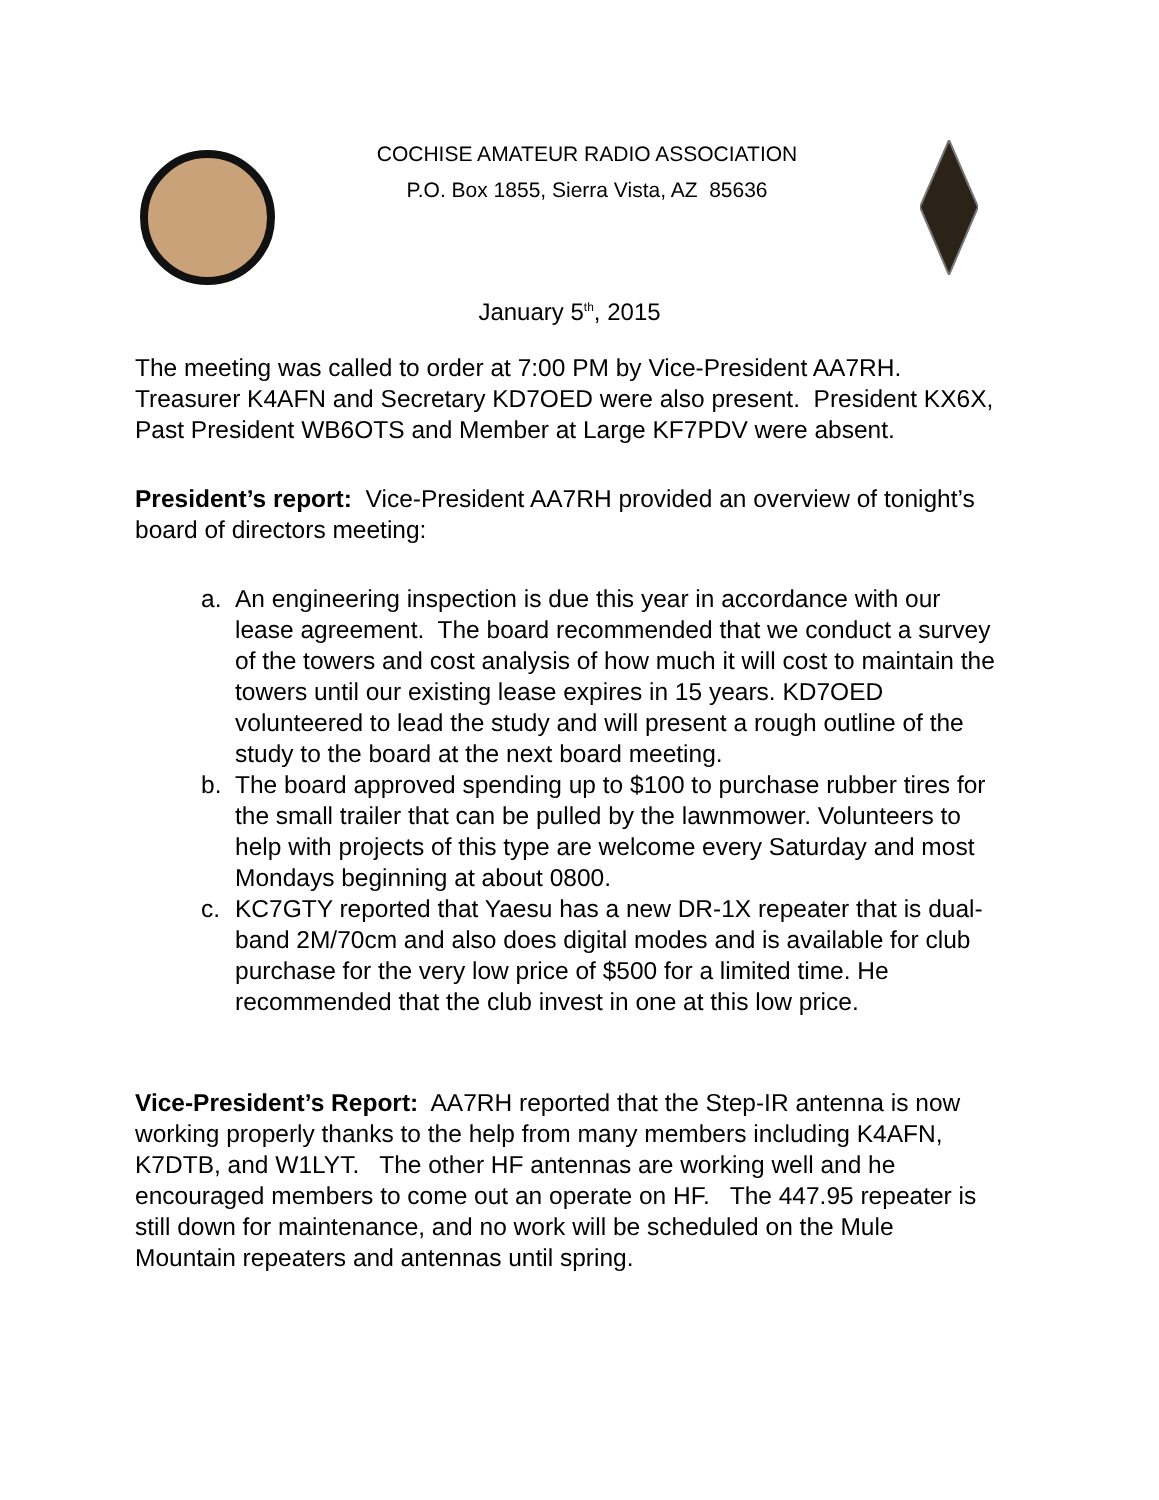COCHISE AMATEUR RADIO ASSOCIATION
P.O. Box 1855, Sierra Vista, AZ 85636
January 5<sup>th</sup>, 2015
The meeting was called to order at 7:00 PM by Vice-President AA7RH. Treasurer K4AFN and Secretary KD7OED were also present. President KX6X, Past President WB6OTS and Member at Large KF7PDV were absent.
President’s report: Vice-President AA7RH provided an overview of tonight’s board of directors meeting:
a. An engineering inspection is due this year in accordance with our lease agreement. The board recommended that we conduct a survey of the towers and cost analysis of how much it will cost to maintain the towers until our existing lease expires in 15 years. KD7OED volunteered to lead the study and will present a rough outline of the study to the board at the next board meeting.
b. The board approved spending up to $100 to purchase rubber tires for the small trailer that can be pulled by the lawnmower. Volunteers to help with projects of this type are welcome every Saturday and most Mondays beginning at about 0800.
c. KC7GTY reported that Yaesu has a new DR-1X repeater that is dual-band 2M/70cm and also does digital modes and is available for club purchase for the very low price of $500 for a limited time. He recommended that the club invest in one at this low price.
Vice-President’s Report: AA7RH reported that the Step-IR antenna is now working properly thanks to the help from many members including K4AFN, K7DTB, and W1LYT. The other HF antennas are working well and he encouraged members to come out an operate on HF. The 447.95 repeater is still down for maintenance, and no work will be scheduled on the Mule Mountain repeaters and antennas until spring.